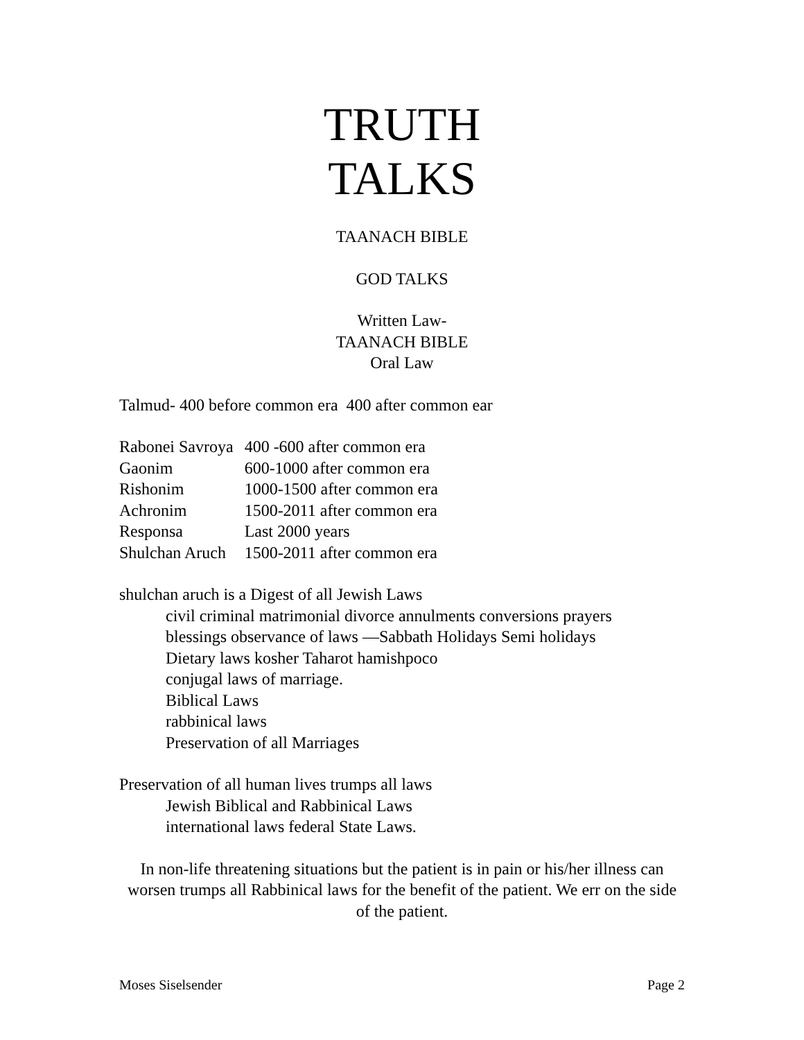TRUTH
TALKS
TAANACH BIBLE
GOD TALKS
Written Law-
TAANACH BIBLE
Oral Law
Talmud- 400 before common era 400 after common ear
| Rabonei Savroya | 400 -600 after common era |
| Gaonim | 600-1000 after common era |
| Rishonim | 1000-1500 after common era |
| Achronim | 1500-2011 after common era |
| Responsa | Last 2000 years |
| Shulchan Aruch | 1500-2011 after common era |
shulchan aruch is a Digest of all Jewish Laws
civil criminal matrimonial divorce annulments conversions prayers
blessings observance of laws —Sabbath Holidays Semi holidays
Dietary laws kosher Taharot hamishpoco
conjugal laws of marriage.
Biblical Laws
rabbinical laws
Preservation of all Marriages
Preservation of all human lives trumps all laws
Jewish Biblical and Rabbinical Laws
international laws federal State Laws.
In non-life threatening situations but the patient is in pain or his/her illness can worsen trumps all Rabbinical laws for the benefit of the patient. We err on the side of the patient.
Moses Siselsender Page 2